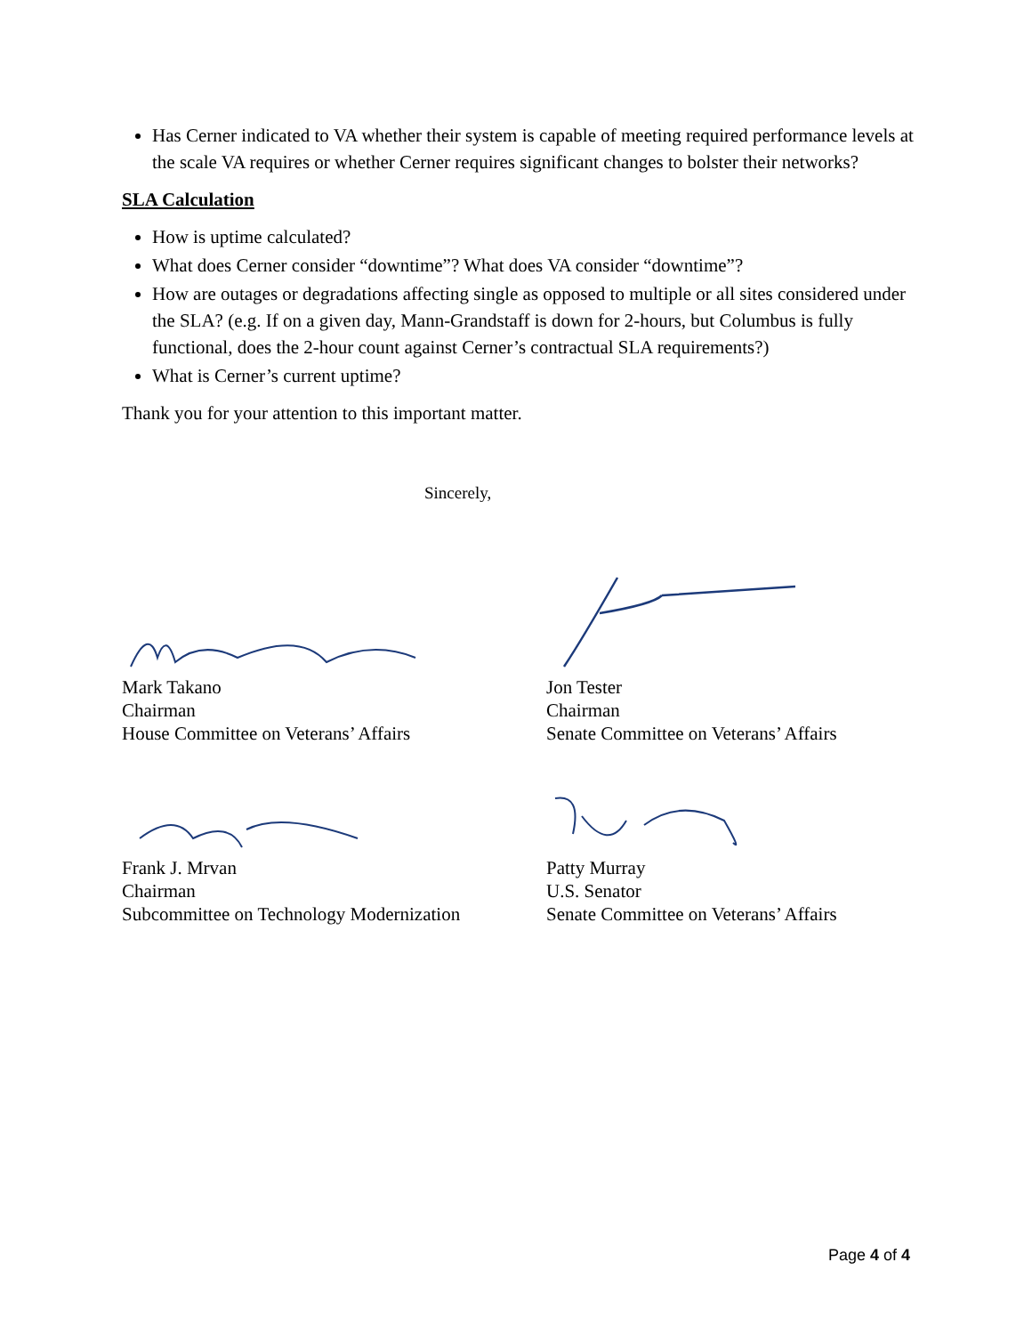Has Cerner indicated to VA whether their system is capable of meeting required performance levels at the scale VA requires or whether Cerner requires significant changes to bolster their networks?
SLA Calculation
How is uptime calculated?
What does Cerner consider “downtime”? What does VA consider “downtime”?
How are outages or degradations affecting single as opposed to multiple or all sites considered under the SLA? (e.g. If on a given day, Mann-Grandstaff is down for 2-hours, but Columbus is fully functional, does the 2-hour count against Cerner’s contractual SLA requirements?)
What is Cerner’s current uptime?
Thank you for your attention to this important matter.
Sincerely,
Mark Takano
Chairman
House Committee on Veterans’ Affairs
Jon Tester
Chairman
Senate Committee on Veterans’ Affairs
Frank J. Mrvan
Chairman
Subcommittee on Technology Modernization
Patty Murray
U.S. Senator
Senate Committee on Veterans’ Affairs
Page 4 of 4